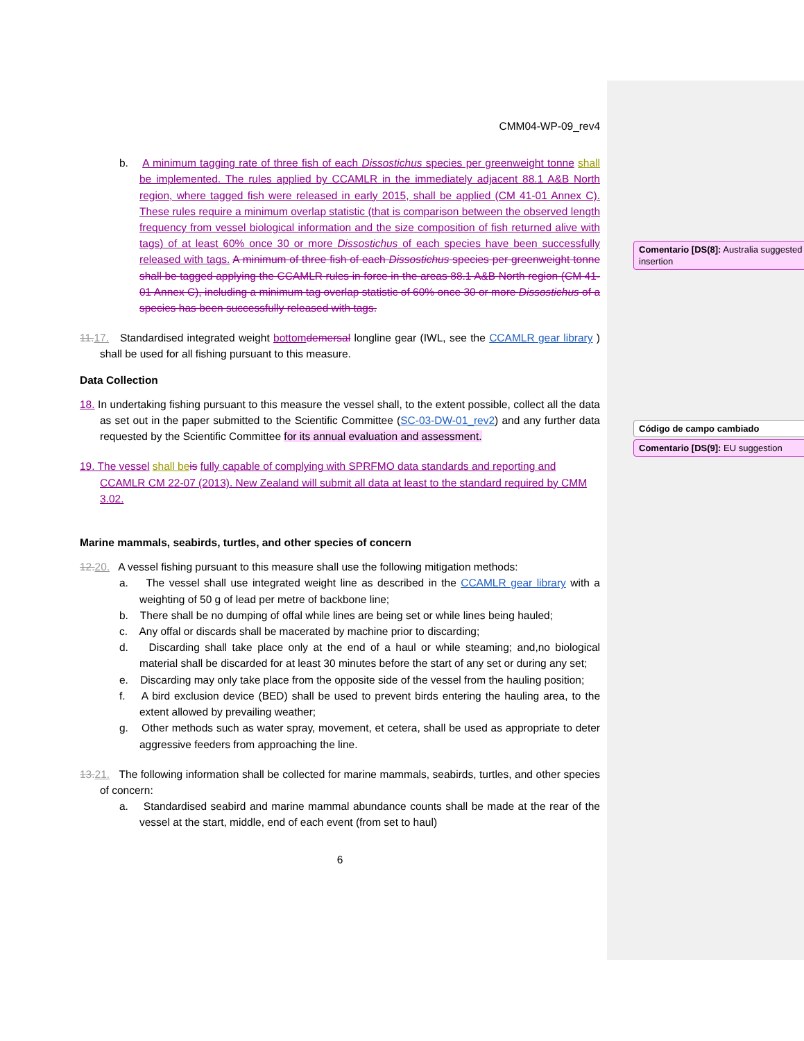CMM04-WP-09_rev4
b. A minimum tagging rate of three fish of each Dissostichus species per greenweight tonne shall be implemented. The rules applied by CCAMLR in the immediately adjacent 88.1 A&B North region, where tagged fish were released in early 2015, shall be applied (CM 41-01 Annex C). These rules require a minimum overlap statistic (that is comparison between the observed length frequency from vessel biological information and the size composition of fish returned alive with tags) of at least 60% once 30 or more Dissostichus of each species have been successfully released with tags. A minimum of three fish of each Dissostichus species per greenweight tonne shall be tagged applying the CCAMLR rules in force in the areas 88.1 A&B North region (CM 41-01 Annex C), including a minimum tag overlap statistic of 60% once 30 or more Dissostichus of a species has been successfully released with tags.
11. 17. Standardised integrated weight bottom demersal longline gear (IWL, see the CCAMLR gear library ) shall be used for all fishing pursuant to this measure.
Data Collection
18. In undertaking fishing pursuant to this measure the vessel shall, to the extent possible, collect all the data as set out in the paper submitted to the Scientific Committee (SC-03-DW-01_rev2) and any further data requested by the Scientific Committee for its annual evaluation and assessment.
19. The vessel shall be is fully capable of complying with SPRFMO data standards and reporting and CCAMLR CM 22-07 (2013). New Zealand will submit all data at least to the standard required by CMM 3.02.
Marine mammals, seabirds, turtles, and other species of concern
12. 20. A vessel fishing pursuant to this measure shall use the following mitigation methods:
a. The vessel shall use integrated weight line as described in the CCAMLR gear library with a weighting of 50 g of lead per metre of backbone line;
b. There shall be no dumping of offal while lines are being set or while lines being hauled;
c. Any offal or discards shall be macerated by machine prior to discarding;
d. Discarding shall take place only at the end of a haul or while steaming; and,no biological material shall be discarded for at least 30 minutes before the start of any set or during any set;
e. Discarding may only take place from the opposite side of the vessel from the hauling position;
f. A bird exclusion device (BED) shall be used to prevent birds entering the hauling area, to the extent allowed by prevailing weather;
g. Other methods such as water spray, movement, et cetera, shall be used as appropriate to deter aggressive feeders from approaching the line.
13. 21. The following information shall be collected for marine mammals, seabirds, turtles, and other species of concern:
a. Standardised seabird and marine mammal abundance counts shall be made at the rear of the vessel at the start, middle, end of each event (from set to haul)
6
Comentario [DS(8]: Australia suggested insertion
Código de campo cambiado
Comentario [DS(9]: EU suggestion